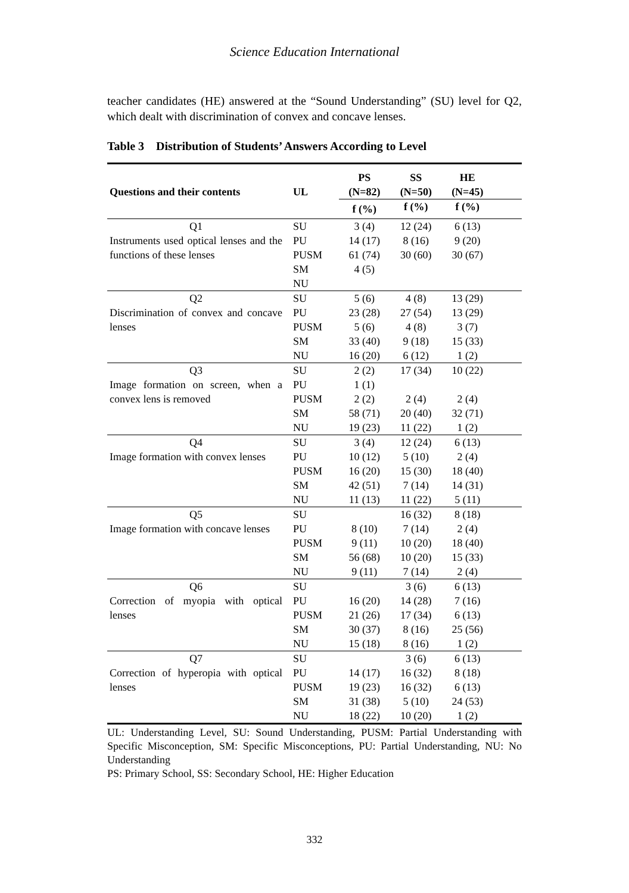Science Education International
teacher candidates (HE) answered at the “Sound Understanding” (SU) level for Q2, which dealt with discrimination of convex and concave lenses.
Table 3 Distribution of Students’ Answers According to Level
| Questions and their contents | UL | PS (N=82) | SS (N=50) | HE (N=45) | |
| --- | --- | --- | --- | --- | --- |
| | | f (%) | f (%) | f (%) | |
| Q1 Instruments used optical lenses and the functions of these lenses | SU | 3 (4) | 12 (24) | 6 (13) | |
| | PU | 14 (17) | 8 (16) | 9 (20) | |
| | PUSM | 61 (74) | 30 (60) | 30 (67) | |
| | SM | 4 (5) | | | |
| | NU | | | | |
| Q2 Discrimination of convex and concave lenses | SU | 5 (6) | 4 (8) | 13 (29) | |
| | PU | 23 (28) | 27 (54) | 13 (29) | |
| | PUSM | 5 (6) | 4 (8) | 3 (7) | |
| | SM | 33 (40) | 9 (18) | 15 (33) | |
| | NU | 16 (20) | 6 (12) | 1 (2) | |
| Q3 Image formation on screen, when a convex lens is removed | SU | 2 (2) | 17 (34) | 10 (22) | |
| | PU | 1 (1) | | | |
| | PUSM | 2 (2) | 2 (4) | 2 (4) | |
| | SM | 58 (71) | 20 (40) | 32 (71) | |
| | NU | 19 (23) | 11 (22) | 1 (2) | |
| Q4 Image formation with convex lenses | SU | 3 (4) | 12 (24) | 6 (13) | |
| | PU | 10 (12) | 5 (10) | 2 (4) | |
| | PUSM | 16 (20) | 15 (30) | 18 (40) | |
| | SM | 42 (51) | 7 (14) | 14 (31) | |
| | NU | 11 (13) | 11 (22) | 5 (11) | |
| Q5 Image formation with concave lenses | SU | | 16 (32) | 8 (18) | |
| | PU | 8 (10) | 7 (14) | 2 (4) | |
| | PUSM | 9 (11) | 10 (20) | 18 (40) | |
| | SM | 56 (68) | 10 (20) | 15 (33) | |
| | NU | 9 (11) | 7 (14) | 2 (4) | |
| Q6 Correction of myopia with optical lenses | SU | | 3 (6) | 6 (13) | |
| | PU | 16 (20) | 14 (28) | 7 (16) | |
| | PUSM | 21 (26) | 17 (34) | 6 (13) | |
| | SM | 30 (37) | 8 (16) | 25 (56) | |
| | NU | 15 (18) | 8 (16) | 1 (2) | |
| Q7 Correction of hyperopia with optical lenses | SU | | 3 (6) | 6 (13) | |
| | PU | 14 (17) | 16 (32) | 8 (18) | |
| | PUSM | 19 (23) | 16 (32) | 6 (13) | |
| | SM | 31 (38) | 5 (10) | 24 (53) | |
| | NU | 18 (22) | 10 (20) | 1 (2) | |
UL: Understanding Level, SU: Sound Understanding, PUSM: Partial Understanding with Specific Misconception, SM: Specific Misconceptions, PU: Partial Understanding, NU: No Understanding
PS: Primary School, SS: Secondary School, HE: Higher Education
332